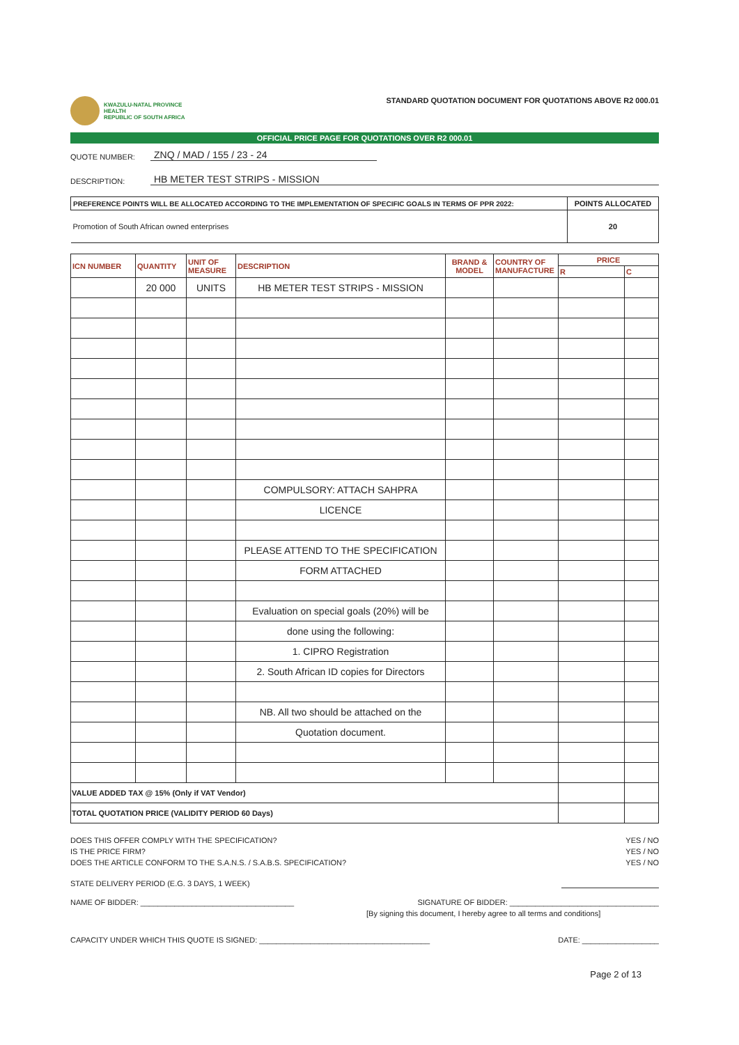KWAZULU-NATAL PROVINCE
HEALTH
REPUBLIC OF SOUTH AFRICA
STANDARD QUOTATION DOCUMENT FOR QUOTATIONS ABOVE R2 000.01
OFFICIAL PRICE PAGE FOR QUOTATIONS OVER R2 000.01
QUOTE NUMBER: ZNQ / MAD / 155 / 23 - 24
DESCRIPTION: HB METER TEST STRIPS - MISSION
| PREFERENCE POINTS WILL BE ALLOCATED ACCORDING TO THE IMPLEMENTATION OF SPECIFIC GOALS IN TERMS OF PPR 2022: | POINTS ALLOCATED |
| Promotion of South African owned enterprises | 20 |
| ICN NUMBER | QUANTITY | UNIT OF MEASURE | DESCRIPTION | BRAND & MODEL | COUNTRY OF MANUFACTURE | PRICE | |
| --- | --- | --- | --- | --- | --- | --- | --- |
| | | | | | | R | C |
| | 20 000 | UNITS | HB METER TEST STRIPS - MISSION | | | | |
| | | | COMPULSORY: ATTACH SAHPRA | | | | |
| | | | LICENCE | | | | |
| | | | PLEASE ATTEND TO THE SPECIFICATION | | | | |
| | | | FORM ATTACHED | | | | |
| | | | Evaluation on special goals (20%) will be | | | | |
| | | | done using the following: | | | | |
| | | | 1. CIPRO Registration | | | | |
| | | | 2. South African ID copies for Directors | | | | |
| | | | NB. All two should be attached on the | | | | |
| | | | Quotation document. | | | | |
| VALUE ADDED TAX @ 15% (Only if VAT Vendor) | | | | | | | |
| TOTAL QUOTATION PRICE (VALIDITY PERIOD 60 Days) | | | | | | | |
DOES THIS OFFER COMPLY WITH THE SPECIFICATION? YES / NO
IS THE PRICE FIRM? YES / NO
DOES THE ARTICLE CONFORM TO THE S.A.N.S. / S.A.B.S. SPECIFICATION? YES / NO
STATE DELIVERY PERIOD (E.G. 3 DAYS, 1 WEEK)
NAME OF BIDDER: ____________________________________ SIGNATURE OF BIDDER: ___________________________________
[By signing this document, I hereby agree to all terms and conditions]
CAPACITY UNDER WHICH THIS QUOTE IS SIGNED: ________________________________________ DATE: __________________
Page 2 of 13